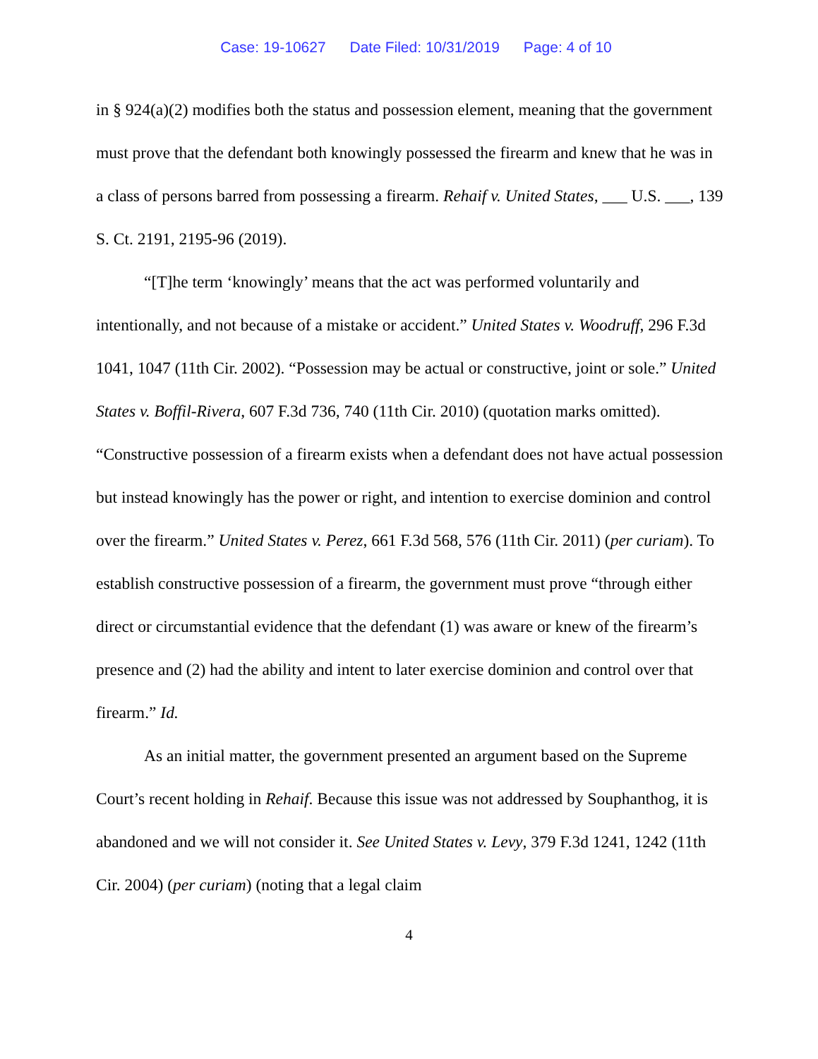Case: 19-10627 Date Filed: 10/31/2019 Page: 4 of 10
in § 924(a)(2) modifies both the status and possession element, meaning that the government must prove that the defendant both knowingly possessed the firearm and knew that he was in a class of persons barred from possessing a firearm. Rehaif v. United States, ___ U.S. ___, 139 S. Ct. 2191, 2195-96 (2019).
“[T]he term ‘knowingly’ means that the act was performed voluntarily and intentionally, and not because of a mistake or accident.” United States v. Woodruff, 296 F.3d 1041, 1047 (11th Cir. 2002). “Possession may be actual or constructive, joint or sole.” United States v. Boffil-Rivera, 607 F.3d 736, 740 (11th Cir. 2010) (quotation marks omitted). “Constructive possession of a firearm exists when a defendant does not have actual possession but instead knowingly has the power or right, and intention to exercise dominion and control over the firearm.” United States v. Perez, 661 F.3d 568, 576 (11th Cir. 2011) (per curiam). To establish constructive possession of a firearm, the government must prove “through either direct or circumstantial evidence that the defendant (1) was aware or knew of the firearm’s presence and (2) had the ability and intent to later exercise dominion and control over that firearm.” Id.
As an initial matter, the government presented an argument based on the Supreme Court’s recent holding in Rehaif. Because this issue was not addressed by Souphanthog, it is abandoned and we will not consider it. See United States v. Levy, 379 F.3d 1241, 1242 (11th Cir. 2004) (per curiam) (noting that a legal claim
4